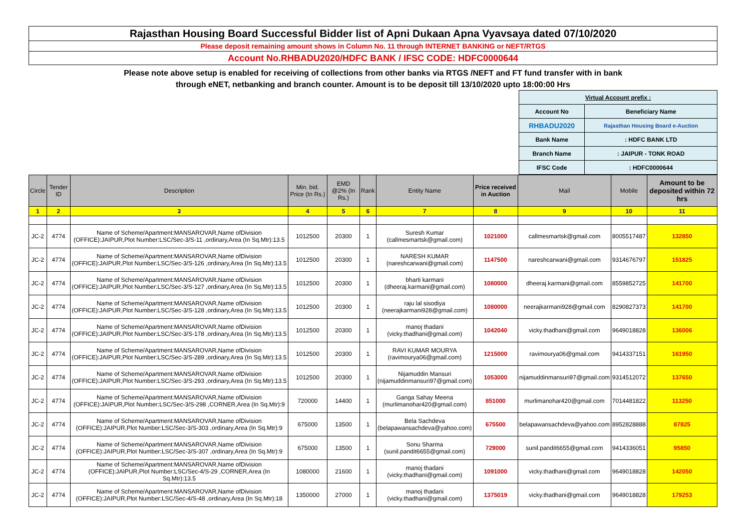Rajasthan Housing Board Successful Bidder list of Apni Dukaan Apna Vyavsaya dated 07/10/2020
Please deposit remaining amount shows in Column No. 11 through INTERNET BANKING or NEFT/RTGS
Account No.RHBADU2020/HDFC BANK / IFSC CODE: HDFC0000644
Please note above setup is enabled for receiving of collections from other banks via RTGS /NEFT and FT fund transfer with in bank
through eNET, netbanking and branch counter. Amount is to be deposit till 13/10/2020 upto 18:00:00 Hrs
| Virtual Account prefix : | |
| Account No | Beneficiary Name |
| RHBADU2020 | Rajasthan Housing Board e-Auction |
| Bank Name | : HDFC BANK LTD |
| Branch Name | : JAIPUR - TONK ROAD |
| IFSC Code | : HDFC0000644 |
| Circle | Tender ID | Description | Min. bid. Price (In Rs.) | EMD @2% (In Rs.) | Rank | Entity Name | Price received in Auction | Mail | Mobile | Amount to be deposited within 72 hrs |
| --- | --- | --- | --- | --- | --- | --- | --- | --- | --- | --- |
| 1 | 2 | 3 | 4 | 5 | 6 | 7 | 8 | 9 | 10 | 11 |
| JC-2 | 4774 | Name of Scheme/Apartment:MANSAROVAR,Name ofDivision (OFFICE):JAIPUR,Plot Number:LSC/Sec-3/S-11 ,ordinary,Area (In Sq.Mtr):13.5 | 1012500 | 20300 | 1 | Suresh Kumar (callmesmartsk@gmail.com) | 1021000 | callmesmartsk@gmail.com | 8005517487 | 132850 |
| JC-2 | 4774 | Name of Scheme/Apartment:MANSAROVAR,Name ofDivision (OFFICE):JAIPUR,Plot Number:LSC/Sec-3/S-126 ,ordinary,Area (In Sq.Mtr):13.5 | 1012500 | 20300 | 1 | NARESH KUMAR (nareshcarwani@gmail.com) | 1147500 | nareshcarwani@gmail.com | 9314676797 | 151825 |
| JC-2 | 4774 | Name of Scheme/Apartment:MANSAROVAR,Name ofDivision (OFFICE):JAIPUR,Plot Number:LSC/Sec-3/S-127 ,ordinary,Area (In Sq.Mtr):13.5 | 1012500 | 20300 | 1 | bharti karmani (dheeraj.karmani@gmail.com) | 1080000 | dheeraj.karmani@gmail.com | 8559852725 | 141700 |
| JC-2 | 4774 | Name of Scheme/Apartment:MANSAROVAR,Name ofDivision (OFFICE):JAIPUR,Plot Number:LSC/Sec-3/S-128 ,ordinary,Area (In Sq.Mtr):13.5 | 1012500 | 20300 | 1 | raju lal sisodiya (neerajkarmani928@gmail.com) | 1080000 | neerajkarmani928@gmail.com | 8290827373 | 141700 |
| JC-2 | 4774 | Name of Scheme/Apartment:MANSAROVAR,Name ofDivision (OFFICE):JAIPUR,Plot Number:LSC/Sec-3/S-178 ,ordinary,Area (In Sq.Mtr):13.5 | 1012500 | 20300 | 1 | manoj thadani (vicky.thadhani@gmail.com) | 1042040 | vicky.thadhani@gmail.com | 9649018828 | 136006 |
| JC-2 | 4774 | Name of Scheme/Apartment:MANSAROVAR,Name ofDivision (OFFICE):JAIPUR,Plot Number:LSC/Sec-3/S-289 ,ordinary,Area (In Sq.Mtr):13.5 | 1012500 | 20300 | 1 | RAVI KUMAR MOURYA (ravimourya06@gmail.com) | 1215000 | ravimourya06@gmail.com | 9414337151 | 161950 |
| JC-2 | 4774 | Name of Scheme/Apartment:MANSAROVAR,Name ofDivision (OFFICE):JAIPUR,Plot Number:LSC/Sec-3/S-293 ,ordinary,Area (In Sq.Mtr):13.5 | 1012500 | 20300 | 1 | Nijamuddin Mansuri (nijamuddinmansuri97@gmail.com) | 1053000 | nijamuddinmansuri97@gmail.com | 9314512072 | 137650 |
| JC-2 | 4774 | Name of Scheme/Apartment:MANSAROVAR,Name ofDivision (OFFICE):JAIPUR,Plot Number:LSC/Sec-3/S-298 ,CORNER,Area (In Sq.Mtr):9 | 720000 | 14400 | 1 | Ganga Sahay Meena (murlimanohar420@gmail.com) | 851000 | murlimanohar420@gmail.com | 7014481822 | 113250 |
| JC-2 | 4774 | Name of Scheme/Apartment:MANSAROVAR,Name ofDivision (OFFICE):JAIPUR,Plot Number:LSC/Sec-3/S-303 ,ordinary,Area (In Sq.Mtr):9 | 675000 | 13500 | 1 | Bela Sachdeva (belapawansachdeva@yahoo.com) | 675500 | belapawansachdeva@yahoo.com | 8952828888 | 87825 |
| JC-2 | 4774 | Name of Scheme/Apartment:MANSAROVAR,Name ofDivision (OFFICE):JAIPUR,Plot Number:LSC/Sec-3/S-307 ,ordinary,Area (In Sq.Mtr):9 | 675000 | 13500 | 1 | Sonu Sharma (sunil.pandit6655@gmail.com) | 729000 | sunil.pandit6655@gmail.com | 9414336051 | 95850 |
| JC-2 | 4774 | Name of Scheme/Apartment:MANSAROVAR,Name ofDivision (OFFICE):JAIPUR,Plot Number:LSC/Sec-4/S-29 ,CORNER,Area (In Sq.Mtr):13.5 | 1080000 | 21600 | 1 | manoj thadani (vicky.thadhani@gmail.com) | 1091000 | vicky.thadhani@gmail.com | 9649018828 | 142050 |
| JC-2 | 4774 | Name of Scheme/Apartment:MANSAROVAR,Name ofDivision (OFFICE):JAIPUR,Plot Number:LSC/Sec-4/S-48 ,ordinary,Area (In Sq.Mtr):18 | 1350000 | 27000 | 1 | manoj thadani (vicky.thadhani@gmail.com) | 1375019 | vicky.thadhani@gmail.com | 9649018828 | 179253 |